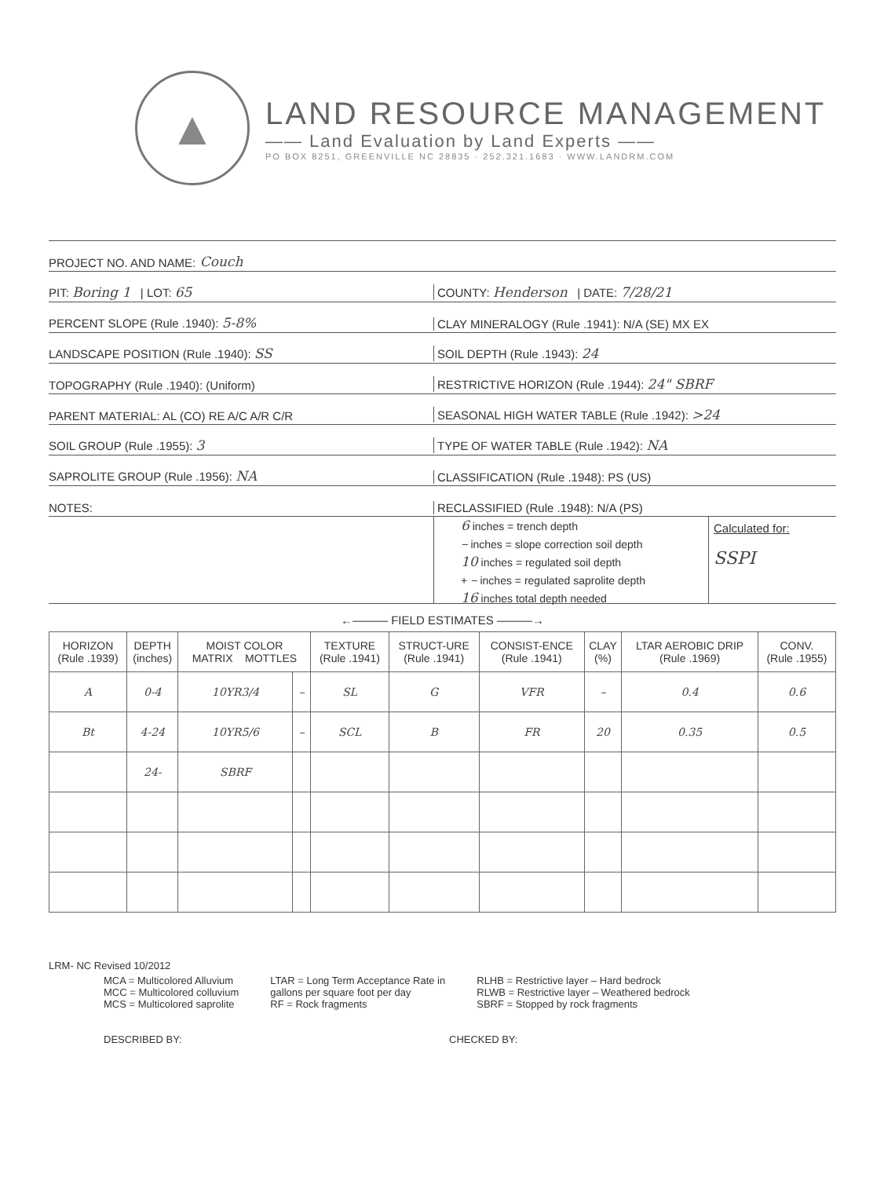▲
LAND RESOURCE MANAGEMENT
—— Land Evaluation by Land Experts ——
PO BOX 8251, GREENVILLE NC 28835 · 252.321.1683 · WWW.LANDRM.COM
PROJECT NO. AND NAME: Couch
PIT: Boring 1 | LOT: 65
COUNTY: Henderson | DATE: 7/28/21
PERCENT SLOPE (Rule .1940): 5-8%
CLAY MINERALOGY (Rule .1941): N/A (SE) MX EX
LANDSCAPE POSITION (Rule .1940): SS
SOIL DEPTH (Rule .1943): 24
TOPOGRAPHY (Rule .1940): (Uniform)
RESTRICTIVE HORIZON (Rule .1944): 24" SBRF
PARENT MATERIAL: AL (CO) RE A/C A/R C/R
SEASONAL HIGH WATER TABLE (Rule .1942): >24
SOIL GROUP (Rule .1955): 3
TYPE OF WATER TABLE (Rule .1942): NA
SAPROLITE GROUP (Rule .1956): NA
CLASSIFICATION (Rule .1948): PS (US)
NOTES:
RECLASSIFIED (Rule .1948): N/A (PS)
6 inches = trench depth
– inches = slope correction soil depth
10 inches = regulated soil depth
+ – inches = regulated saprolite depth
16 inches total depth needed
Calculated for:
SSPI
←——— FIELD ESTIMATES ———→
| HORIZON (Rule .1939) | DEPTH (inches) | MOIST COLOR MATRIX MOTTLES | | TEXTURE (Rule .1941) | STRUCT-URE (Rule .1941) | CONSIST-ENCE (Rule .1941) | CLAY (%) | LTAR AEROBIC DRIP (Rule .1969) | CONV. (Rule .1955) |
| --- | --- | --- | --- | --- | --- | --- | --- | --- | --- |
| A | 0-4 | 10YR3/4 | – | SL | G | VFR | – | 0.4 | 0.6 |
| Bt | 4-24 | 10YR5/6 | – | SCL | B | FR | 20 | 0.35 | 0.5 |
| | 24- | SBRF | | | | | | | |
LRM- NC Revised 10/2012
MCA = Multicolored Alluvium
MCC = Multicolored colluvium
MCS = Multicolored saprolite
LTAR = Long Term Acceptance Rate in
gallons per square foot per day
RF = Rock fragments
RLHB = Restrictive layer – Hard bedrock
RLWB = Restrictive layer – Weathered bedrock
SBRF = Stopped by rock fragments
DESCRIBED BY: CHECKED BY: